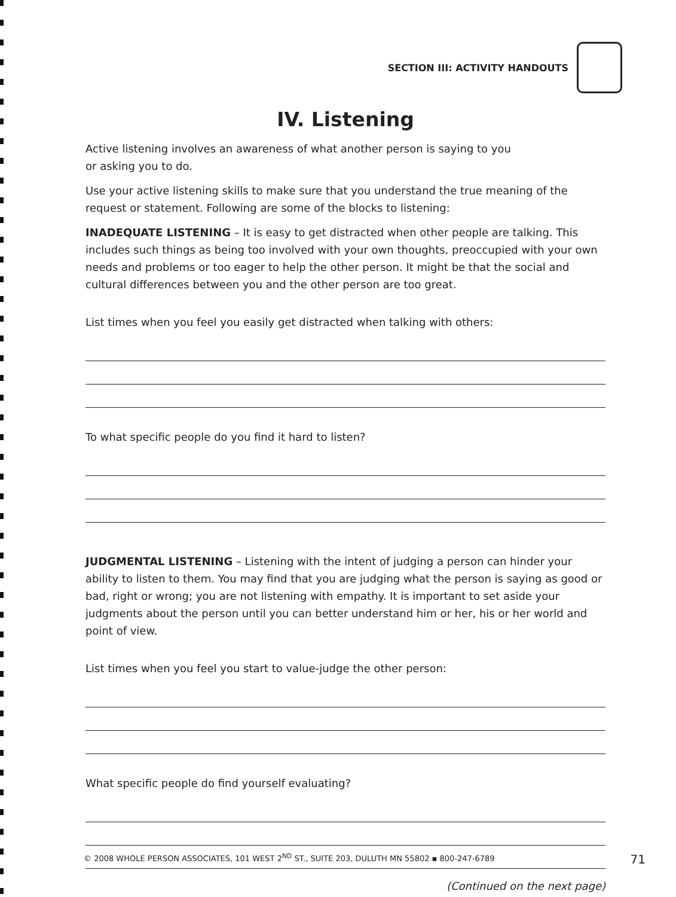SECTION III: ACTIVITY HANDOUTS
IV. Listening
Active listening involves an awareness of what another person is saying to you
or asking you to do.
Use your active listening skills to make sure that you understand the true meaning of the request or statement. Following are some of the blocks to listening:
INADEQUATE LISTENING – It is easy to get distracted when other people are talking. This includes such things as being too involved with your own thoughts, preoccupied with your own needs and problems or too eager to help the other person. It might be that the social and cultural differences between you and the other person are too great.
List times when you feel you easily get distracted when talking with others:
To what specific people do you find it hard to listen?
JUDGMENTAL LISTENING – Listening with the intent of judging a person can hinder your ability to listen to them. You may find that you are judging what the person is saying as good or bad, right or wrong; you are not listening with empathy. It is important to set aside your judgments about the person until you can better understand him or her, his or her world and point of view.
List times when you feel you start to value-judge the other person:
What specific people do find yourself evaluating?
(Continued on the next page)
© 2008 WHOLE PERSON ASSOCIATES, 101 WEST 2<sup>ND</sup> ST., SUITE 203, DULUTH MN 55802 ▪ 800-247-6789 71